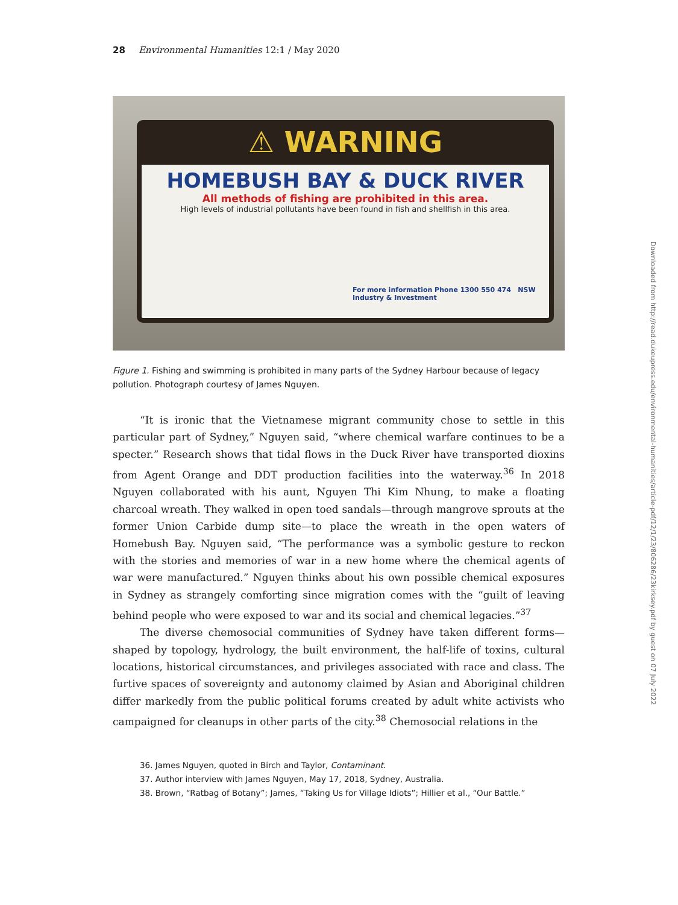28 Environmental Humanities 12:1 / May 2020
⚠ WARNING
HOMEBUSH BAY & DUCK RIVER
All methods of fishing are prohibited in this area.
High levels of industrial pollutants have been found in fish and shellfish in this area.
For more information Phone 1300 550 474 NSW Industry & Investment
Figure 1. Fishing and swimming is prohibited in many parts of the Sydney Harbour because of legacy pollution. Photograph courtesy of James Nguyen.
“It is ironic that the Vietnamese migrant community chose to settle in this particular part of Sydney,” Nguyen said, “where chemical warfare continues to be a specter.” Research shows that tidal flows in the Duck River have transported dioxins from Agent Orange and DDT production facilities into the waterway.<sup>36</sup> In 2018 Nguyen collaborated with his aunt, Nguyen Thi Kim Nhung, to make a floating charcoal wreath. They walked in open toed sandals—through mangrove sprouts at the former Union Carbide dump site—to place the wreath in the open waters of Homebush Bay. Nguyen said, “The performance was a symbolic gesture to reckon with the stories and memories of war in a new home where the chemical agents of war were manufactured.” Nguyen thinks about his own possible chemical exposures in Sydney as strangely comforting since migration comes with the “guilt of leaving behind people who were exposed to war and its social and chemical legacies.”<sup>37</sup>
The diverse chemosocial communities of Sydney have taken different forms—shaped by topology, hydrology, the built environment, the half-life of toxins, cultural locations, historical circumstances, and privileges associated with race and class. The furtive spaces of sovereignty and autonomy claimed by Asian and Aboriginal children differ markedly from the public political forums created by adult white activists who campaigned for cleanups in other parts of the city.<sup>38</sup> Chemosocial relations in the
36. James Nguyen, quoted in Birch and Taylor, Contaminant.
37. Author interview with James Nguyen, May 17, 2018, Sydney, Australia.
38. Brown, “Ratbag of Botany”; James, “Taking Us for Village Idiots”; Hillier et al., “Our Battle.”
Downloaded from http://read.dukeupress.edu/environmental-humanities/article-pdf/12/1/23/806286/23kirksey.pdf by guest on 07 July 2022